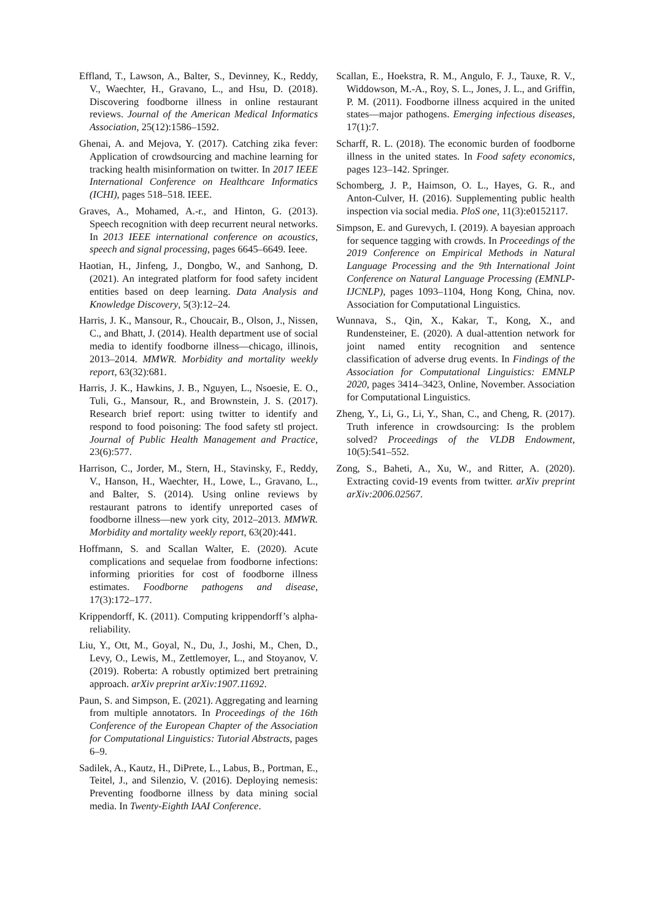Effland, T., Lawson, A., Balter, S., Devinney, K., Reddy, V., Waechter, H., Gravano, L., and Hsu, D. (2018). Discovering foodborne illness in online restaurant reviews. Journal of the American Medical Informatics Association, 25(12):1586–1592.
Ghenai, A. and Mejova, Y. (2017). Catching zika fever: Application of crowdsourcing and machine learning for tracking health misinformation on twitter. In 2017 IEEE International Conference on Healthcare Informatics (ICHI), pages 518–518. IEEE.
Graves, A., Mohamed, A.-r., and Hinton, G. (2013). Speech recognition with deep recurrent neural networks. In 2013 IEEE international conference on acoustics, speech and signal processing, pages 6645–6649. Ieee.
Haotian, H., Jinfeng, J., Dongbo, W., and Sanhong, D. (2021). An integrated platform for food safety incident entities based on deep learning. Data Analysis and Knowledge Discovery, 5(3):12–24.
Harris, J. K., Mansour, R., Choucair, B., Olson, J., Nissen, C., and Bhatt, J. (2014). Health department use of social media to identify foodborne illness—chicago, illinois, 2013–2014. MMWR. Morbidity and mortality weekly report, 63(32):681.
Harris, J. K., Hawkins, J. B., Nguyen, L., Nsoesie, E. O., Tuli, G., Mansour, R., and Brownstein, J. S. (2017). Research brief report: using twitter to identify and respond to food poisoning: The food safety stl project. Journal of Public Health Management and Practice, 23(6):577.
Harrison, C., Jorder, M., Stern, H., Stavinsky, F., Reddy, V., Hanson, H., Waechter, H., Lowe, L., Gravano, L., and Balter, S. (2014). Using online reviews by restaurant patrons to identify unreported cases of foodborne illness—new york city, 2012–2013. MMWR. Morbidity and mortality weekly report, 63(20):441.
Hoffmann, S. and Scallan Walter, E. (2020). Acute complications and sequelae from foodborne infections: informing priorities for cost of foodborne illness estimates. Foodborne pathogens and disease, 17(3):172–177.
Krippendorff, K. (2011). Computing krippendorff’s alpha-reliability.
Liu, Y., Ott, M., Goyal, N., Du, J., Joshi, M., Chen, D., Levy, O., Lewis, M., Zettlemoyer, L., and Stoyanov, V. (2019). Roberta: A robustly optimized bert pretraining approach. arXiv preprint arXiv:1907.11692.
Paun, S. and Simpson, E. (2021). Aggregating and learning from multiple annotators. In Proceedings of the 16th Conference of the European Chapter of the Association for Computational Linguistics: Tutorial Abstracts, pages 6–9.
Sadilek, A., Kautz, H., DiPrete, L., Labus, B., Portman, E., Teitel, J., and Silenzio, V. (2016). Deploying nemesis: Preventing foodborne illness by data mining social media. In Twenty-Eighth IAAI Conference.
Scallan, E., Hoekstra, R. M., Angulo, F. J., Tauxe, R. V., Widdowson, M.-A., Roy, S. L., Jones, J. L., and Griffin, P. M. (2011). Foodborne illness acquired in the united states—major pathogens. Emerging infectious diseases, 17(1):7.
Scharff, R. L. (2018). The economic burden of foodborne illness in the united states. In Food safety economics, pages 123–142. Springer.
Schomberg, J. P., Haimson, O. L., Hayes, G. R., and Anton-Culver, H. (2016). Supplementing public health inspection via social media. PloS one, 11(3):e0152117.
Simpson, E. and Gurevych, I. (2019). A bayesian approach for sequence tagging with crowds. In Proceedings of the 2019 Conference on Empirical Methods in Natural Language Processing and the 9th International Joint Conference on Natural Language Processing (EMNLP-IJCNLP), pages 1093–1104, Hong Kong, China, nov. Association for Computational Linguistics.
Wunnava, S., Qin, X., Kakar, T., Kong, X., and Rundensteiner, E. (2020). A dual-attention network for joint named entity recognition and sentence classification of adverse drug events. In Findings of the Association for Computational Linguistics: EMNLP 2020, pages 3414–3423, Online, November. Association for Computational Linguistics.
Zheng, Y., Li, G., Li, Y., Shan, C., and Cheng, R. (2017). Truth inference in crowdsourcing: Is the problem solved? Proceedings of the VLDB Endowment, 10(5):541–552.
Zong, S., Baheti, A., Xu, W., and Ritter, A. (2020). Extracting covid-19 events from twitter. arXiv preprint arXiv:2006.02567.